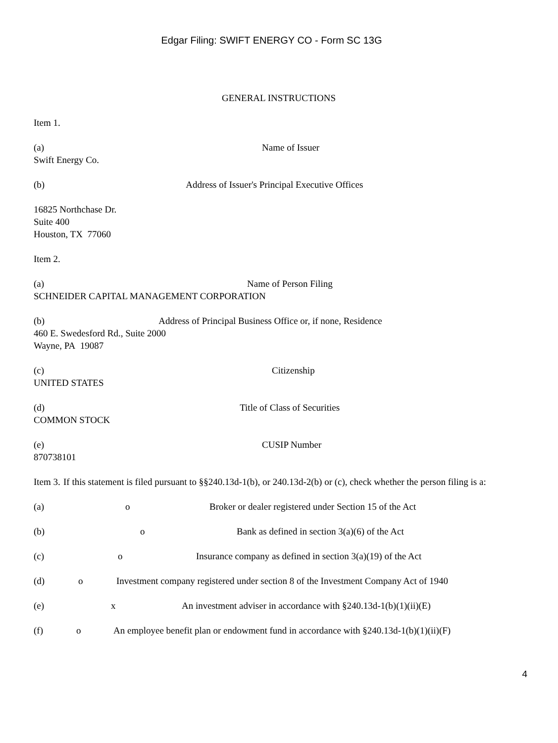Edgar Filing: SWIFT ENERGY CO - Form SC 13G
GENERAL INSTRUCTIONS
Item 1.
(a) Name of Issuer
Swift Energy Co.
(b) Address of Issuer's Principal Executive Offices
16825 Northchase Dr.
Suite 400
Houston, TX 77060
Item 2.
(a) Name of Person Filing
SCHNEIDER CAPITAL MANAGEMENT CORPORATION
(b) Address of Principal Business Office or, if none, Residence
460 E. Swedesford Rd., Suite 2000
Wayne, PA 19087
(c) Citizenship
UNITED STATES
(d) Title of Class of Securities
COMMON STOCK
(e) CUSIP Number
870738101
Item 3. If this statement is filed pursuant to §§240.13d-1(b), or 240.13d-2(b) or (c), check whether the person filing is a:
(a) o Broker or dealer registered under Section 15 of the Act
(b) o Bank as defined in section 3(a)(6) of the Act
(c) o Insurance company as defined in section 3(a)(19) of the Act
(d) o Investment company registered under section 8 of the Investment Company Act of 1940
(e) x An investment adviser in accordance with §240.13d-1(b)(1)(ii)(E)
(f) o An employee benefit plan or endowment fund in accordance with §240.13d-1(b)(1)(ii)(F)
4